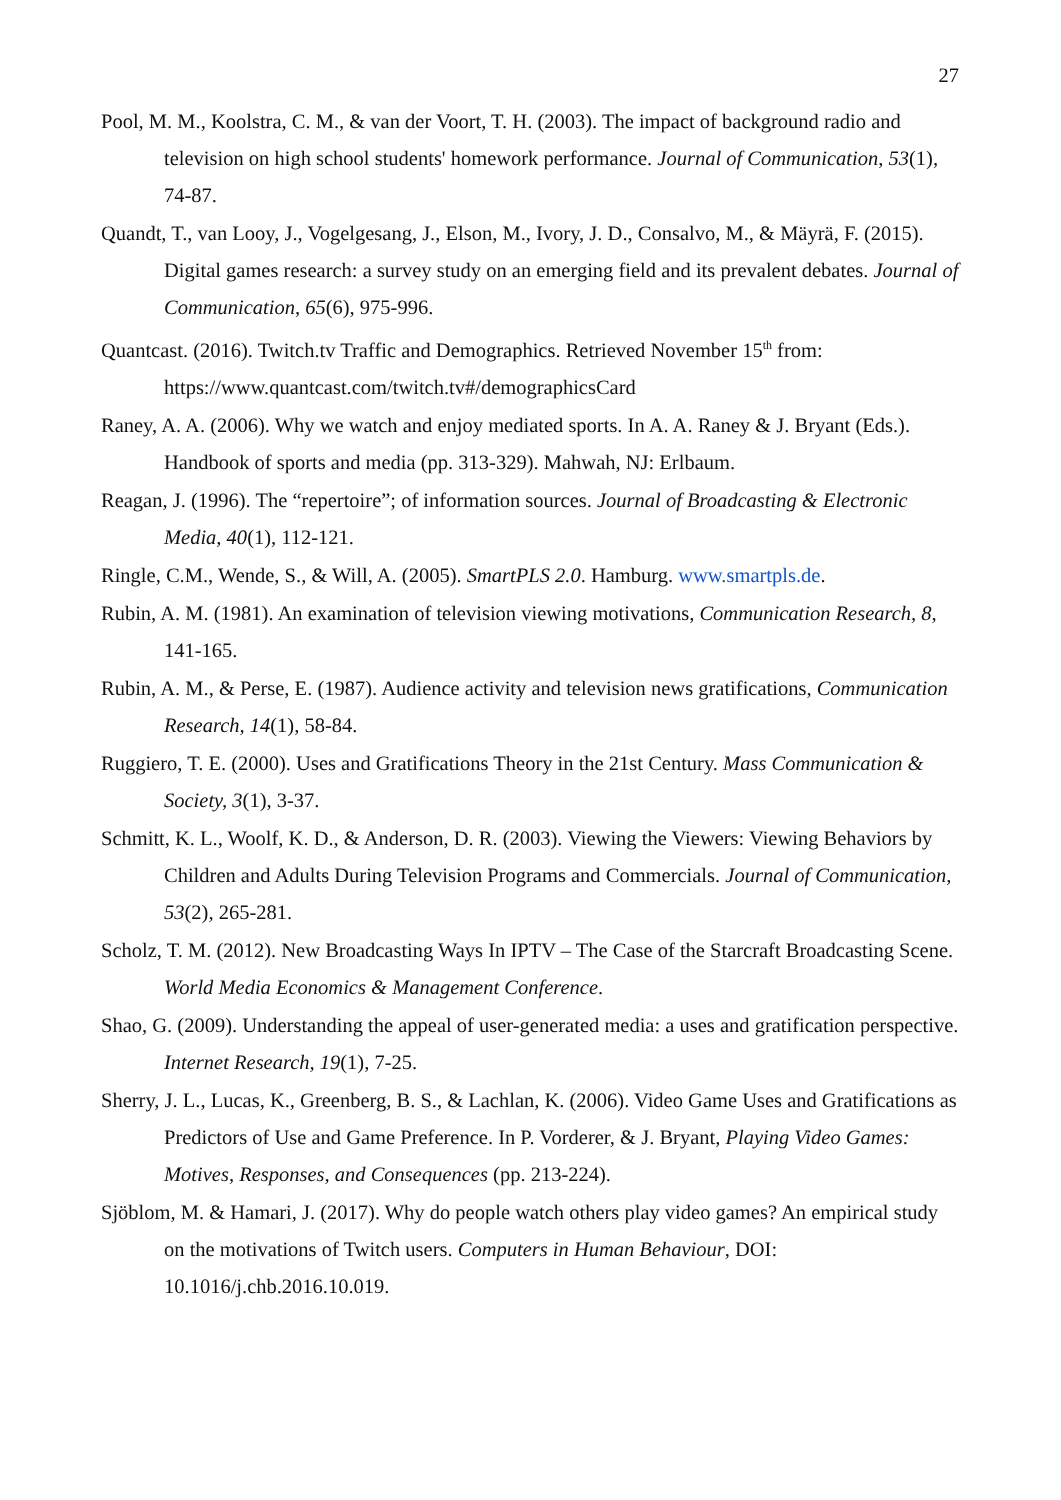27
Pool, M. M., Koolstra, C. M., & van der Voort, T. H. (2003). The impact of background radio and television on high school students' homework performance. Journal of Communication, 53(1), 74-87.
Quandt, T., van Looy, J., Vogelgesang, J., Elson, M., Ivory, J. D., Consalvo, M., & Mäyrä, F. (2015). Digital games research: a survey study on an emerging field and its prevalent debates. Journal of Communication, 65(6), 975-996.
Quantcast. (2016). Twitch.tv Traffic and Demographics. Retrieved November 15<sup>th</sup> from: https://www.quantcast.com/twitch.tv#/demographicsCard
Raney, A. A. (2006). Why we watch and enjoy mediated sports. In A. A. Raney & J. Bryant (Eds.). Handbook of sports and media (pp. 313-329). Mahwah, NJ: Erlbaum.
Reagan, J. (1996). The “repertoire”; of information sources. Journal of Broadcasting & Electronic Media, 40(1), 112-121.
Ringle, C.M., Wende, S., & Will, A. (2005). SmartPLS 2.0. Hamburg. www.smartpls.de.
Rubin, A. M. (1981). An examination of television viewing motivations, Communication Research, 8, 141-165.
Rubin, A. M., & Perse, E. (1987). Audience activity and television news gratifications, Communication Research, 14(1), 58-84.
Ruggiero, T. E. (2000). Uses and Gratifications Theory in the 21st Century. Mass Communication & Society, 3(1), 3-37.
Schmitt, K. L., Woolf, K. D., & Anderson, D. R. (2003). Viewing the Viewers: Viewing Behaviors by Children and Adults During Television Programs and Commercials. Journal of Communication, 53(2), 265-281.
Scholz, T. M. (2012). New Broadcasting Ways In IPTV – The Case of the Starcraft Broadcasting Scene. World Media Economics & Management Conference.
Shao, G. (2009). Understanding the appeal of user-generated media: a uses and gratification perspective. Internet Research, 19(1), 7-25.
Sherry, J. L., Lucas, K., Greenberg, B. S., & Lachlan, K. (2006). Video Game Uses and Gratifications as Predictors of Use and Game Preference. In P. Vorderer, & J. Bryant, Playing Video Games: Motives, Responses, and Consequences (pp. 213-224).
Sjöblom, M. & Hamari, J. (2017). Why do people watch others play video games? An empirical study on the motivations of Twitch users. Computers in Human Behaviour, DOI: 10.1016/j.chb.2016.10.019.